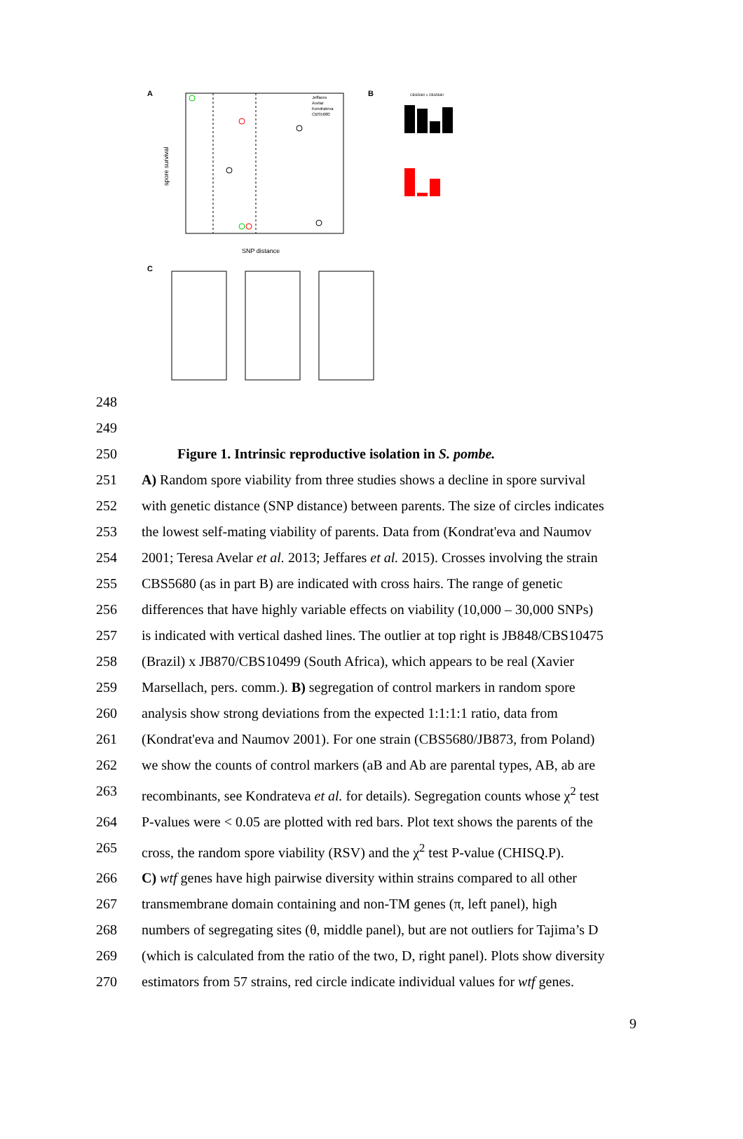A
SNP distance
spore survival
Jeffares
Avelar
Kondrateva
CBS5680
B
CBS5680 x CBS5680
C
248
249
250 Figure 1. Intrinsic reproductive isolation in S. pombe.
251 A) Random spore viability from three studies shows a decline in spore survival
252 with genetic distance (SNP distance) between parents. The size of circles indicates
253 the lowest self-mating viability of parents. Data from (Kondrat'eva and Naumov
254 2001; Teresa Avelar et al. 2013; Jeffares et al. 2015). Crosses involving the strain
255 CBS5680 (as in part B) are indicated with cross hairs. The range of genetic
256 differences that have highly variable effects on viability (10,000 – 30,000 SNPs)
257 is indicated with vertical dashed lines. The outlier at top right is JB848/CBS10475
258 (Brazil) x JB870/CBS10499 (South Africa), which appears to be real (Xavier
259 Marsellach, pers. comm.). B) segregation of control markers in random spore
260 analysis show strong deviations from the expected 1:1:1:1 ratio, data from
261 (Kondrat'eva and Naumov 2001). For one strain (CBS5680/JB873, from Poland)
262 we show the counts of control markers (aB and Ab are parental types, AB, ab are
263 recombinants, see Kondrateva et al. for details). Segregation counts whose χ<sup>2</sup> test
264 P-values were < 0.05 are plotted with red bars. Plot text shows the parents of the
265 cross, the random spore viability (RSV) and the χ<sup>2</sup> test P-value (CHISQ.P).
266 C) wtf genes have high pairwise diversity within strains compared to all other
267 transmembrane domain containing and non-TM genes (π, left panel), high
268 numbers of segregating sites (θ, middle panel), but are not outliers for Tajima’s D
269 (which is calculated from the ratio of the two, D, right panel). Plots show diversity
270 estimators from 57 strains, red circle indicate individual values for wtf genes.
9